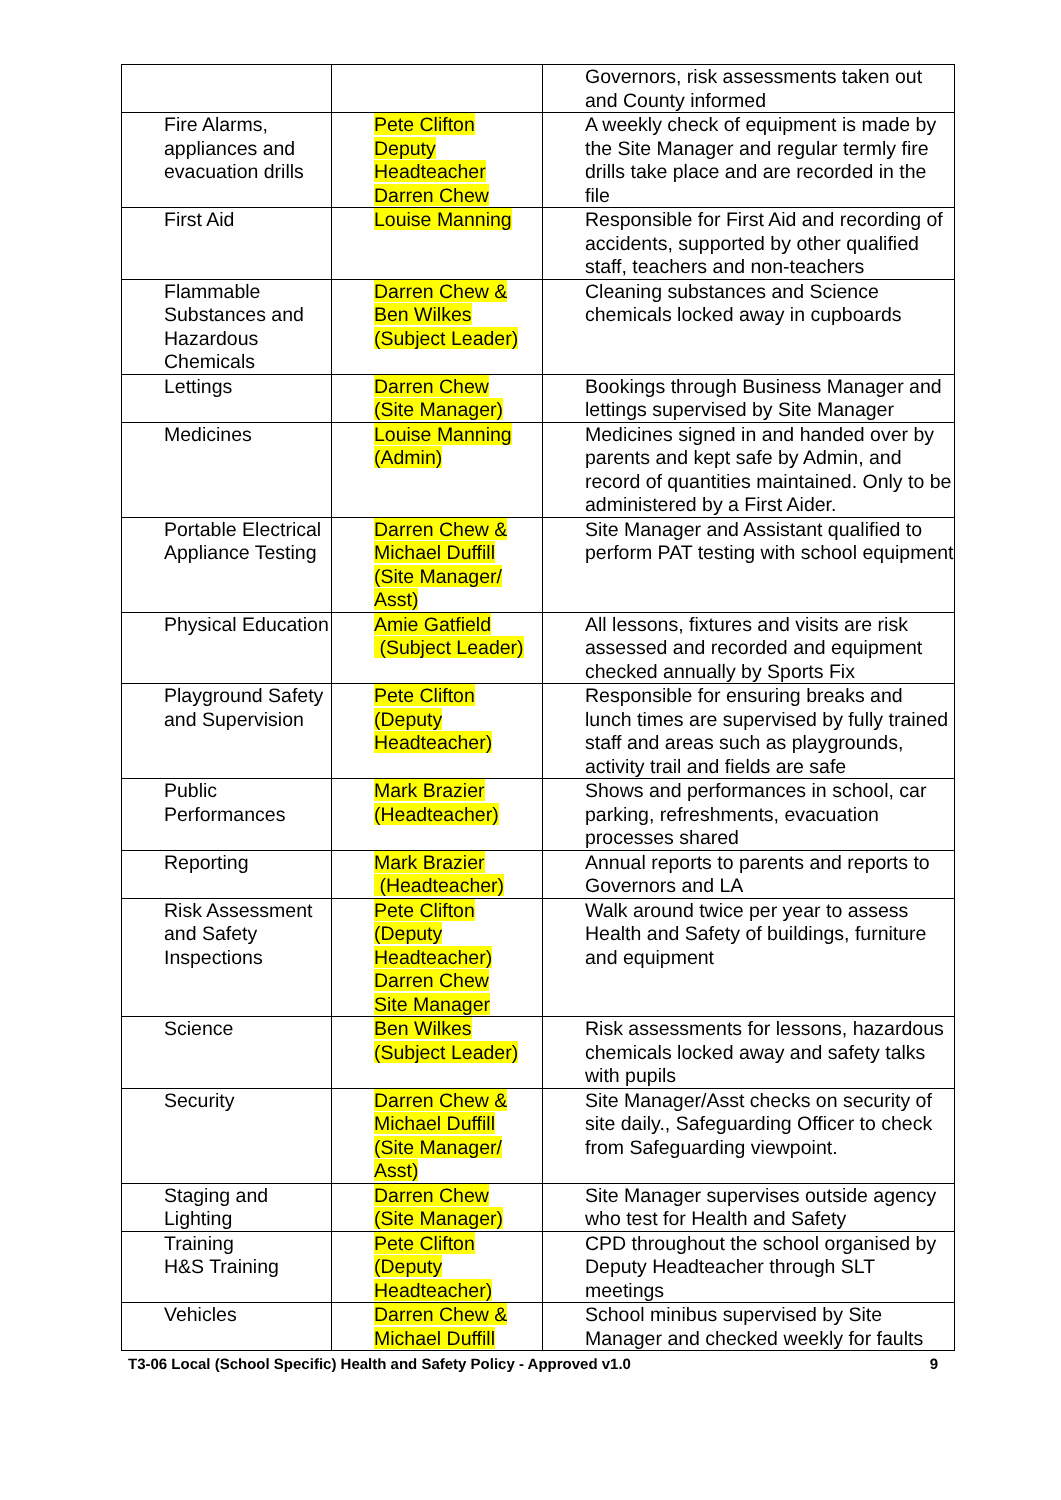| | | Governors, risk assessments taken out and County informed |
| Fire Alarms, appliances and evacuation drills | Pete Clifton Deputy Headteacher Darren Chew | A weekly check of equipment is made by the Site Manager and regular termly fire drills take place and are recorded in the file |
| First Aid | Louise Manning | Responsible for First Aid and recording of accidents, supported by other qualified staff, teachers and non-teachers |
| Flammable Substances and Hazardous Chemicals | Darren Chew & Ben Wilkes (Subject Leader) | Cleaning substances and Science chemicals locked away in cupboards |
| Lettings | Darren Chew (Site Manager) | Bookings through Business Manager and lettings supervised by Site Manager |
| Medicines | Louise Manning (Admin) | Medicines signed in and handed over by parents and kept safe by Admin, and record of quantities maintained. Only to be administered by a First Aider. |
| Portable Electrical Appliance Testing | Darren Chew & Michael Duffill (Site Manager/ Asst) | Site Manager and Assistant qualified to perform PAT testing with school equipment |
| Physical Education | Amie Gatfield (Subject Leader) | All lessons, fixtures and visits are risk assessed and recorded and equipment checked annually by Sports Fix |
| Playground Safety and Supervision | Pete Clifton (Deputy Headteacher) | Responsible for ensuring breaks and lunch times are supervised by fully trained staff and areas such as playgrounds, activity trail and fields are safe |
| Public Performances | Mark Brazier (Headteacher) | Shows and performances in school, car parking, refreshments, evacuation processes shared |
| Reporting | Mark Brazier (Headteacher) | Annual reports to parents and reports to Governors and LA |
| Risk Assessment and Safety Inspections | Pete Clifton (Deputy Headteacher) Darren Chew Site Manager | Walk around twice per year to assess Health and Safety of buildings, furniture and equipment |
| Science | Ben Wilkes (Subject Leader) | Risk assessments for lessons, hazardous chemicals locked away and safety talks with pupils |
| Security | Darren Chew & Michael Duffill (Site Manager/ Asst) | Site Manager/Asst checks on security of site daily., Safeguarding Officer to check from Safeguarding viewpoint. |
| Staging and Lighting | Darren Chew (Site Manager) | Site Manager supervises outside agency who test for Health and Safety |
| Training H&S Training | Pete Clifton (Deputy Headteacher) | CPD throughout the school organised by Deputy Headteacher through SLT meetings |
| Vehicles | Darren Chew & Michael Duffill | School minibus supervised by Site Manager and checked weekly for faults |
T3-06 Local (School Specific) Health and Safety Policy - Approved v1.0 9